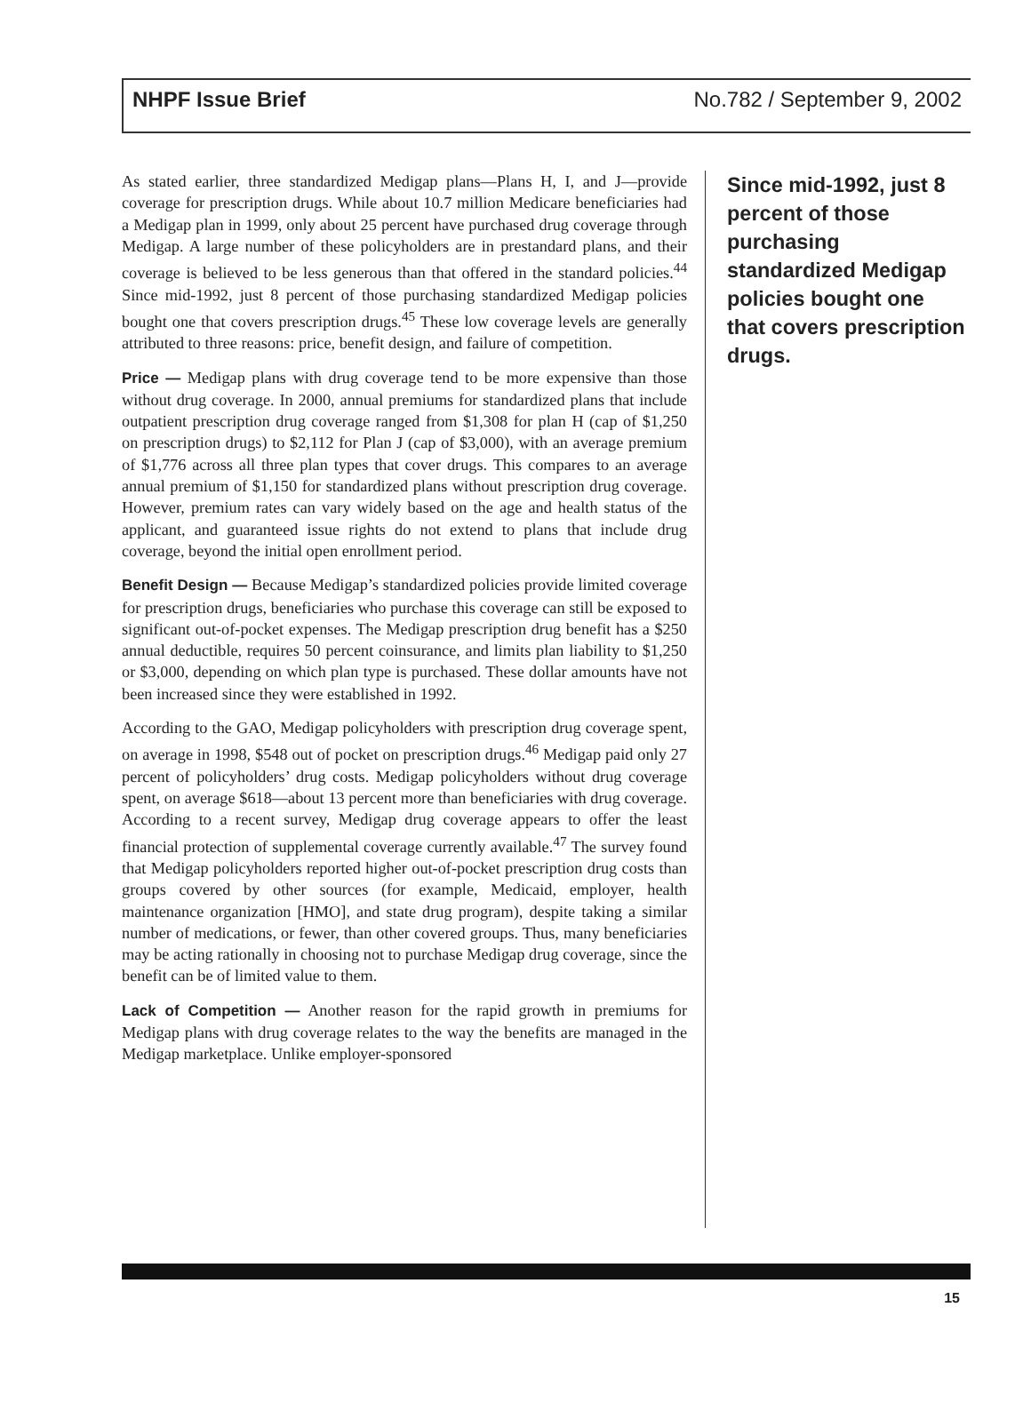NHPF Issue Brief No.782 / September 9, 2002
As stated earlier, three standardized Medigap plans—Plans H, I, and J—provide coverage for prescription drugs. While about 10.7 million Medicare beneficiaries had a Medigap plan in 1999, only about 25 percent have purchased drug coverage through Medigap. A large number of these policyholders are in prestandard plans, and their coverage is believed to be less generous than that offered in the standard policies.<sup>44</sup> Since mid-1992, just 8 percent of those purchasing standardized Medigap policies bought one that covers prescription drugs.<sup>45</sup> These low coverage levels are generally attributed to three reasons: price, benefit design, and failure of competition.
Price — Medigap plans with drug coverage tend to be more expensive than those without drug coverage. In 2000, annual premiums for standardized plans that include outpatient prescription drug coverage ranged from $1,308 for plan H (cap of $1,250 on prescription drugs) to $2,112 for Plan J (cap of $3,000), with an average premium of $1,776 across all three plan types that cover drugs. This compares to an average annual premium of $1,150 for standardized plans without prescription drug coverage. However, premium rates can vary widely based on the age and health status of the applicant, and guaranteed issue rights do not extend to plans that include drug coverage, beyond the initial open enrollment period.
Benefit Design — Because Medigap’s standardized policies provide limited coverage for prescription drugs, beneficiaries who purchase this coverage can still be exposed to significant out-of-pocket expenses. The Medigap prescription drug benefit has a $250 annual deductible, requires 50 percent coinsurance, and limits plan liability to $1,250 or $3,000, depending on which plan type is purchased. These dollar amounts have not been increased since they were established in 1992.
According to the GAO, Medigap policyholders with prescription drug coverage spent, on average in 1998, $548 out of pocket on prescription drugs.<sup>46</sup> Medigap paid only 27 percent of policyholders’ drug costs. Medigap policyholders without drug coverage spent, on average $618—about 13 percent more than beneficiaries with drug coverage. According to a recent survey, Medigap drug coverage appears to offer the least financial protection of supplemental coverage currently available.<sup>47</sup> The survey found that Medigap policyholders reported higher out-of-pocket prescription drug costs than groups covered by other sources (for example, Medicaid, employer, health maintenance organization [HMO], and state drug program), despite taking a similar number of medications, or fewer, than other covered groups. Thus, many beneficiaries may be acting rationally in choosing not to purchase Medigap drug coverage, since the benefit can be of limited value to them.
Lack of Competition — Another reason for the rapid growth in premiums for Medigap plans with drug coverage relates to the way the benefits are managed in the Medigap marketplace. Unlike employer-sponsored
Since mid-1992, just 8 percent of those purchasing standardized Medigap policies bought one that covers prescription drugs.
15